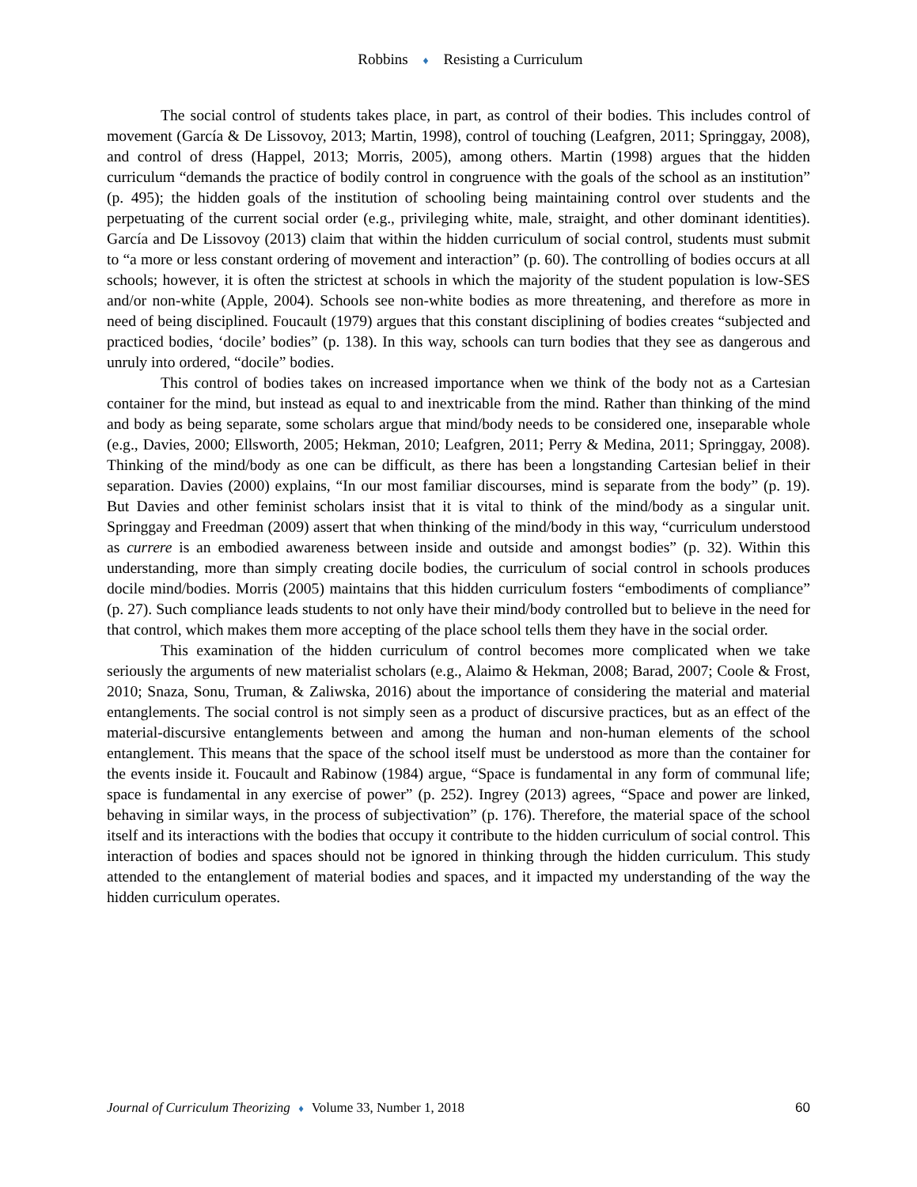Robbins ♦ Resisting a Curriculum
The social control of students takes place, in part, as control of their bodies. This includes control of movement (García & De Lissovoy, 2013; Martin, 1998), control of touching (Leafgren, 2011; Springgay, 2008), and control of dress (Happel, 2013; Morris, 2005), among others. Martin (1998) argues that the hidden curriculum “demands the practice of bodily control in congruence with the goals of the school as an institution” (p. 495); the hidden goals of the institution of schooling being maintaining control over students and the perpetuating of the current social order (e.g., privileging white, male, straight, and other dominant identities). García and De Lissovoy (2013) claim that within the hidden curriculum of social control, students must submit to “a more or less constant ordering of movement and interaction” (p. 60). The controlling of bodies occurs at all schools; however, it is often the strictest at schools in which the majority of the student population is low-SES and/or non-white (Apple, 2004). Schools see non-white bodies as more threatening, and therefore as more in need of being disciplined. Foucault (1979) argues that this constant disciplining of bodies creates “subjected and practiced bodies, ‘docile’ bodies” (p. 138). In this way, schools can turn bodies that they see as dangerous and unruly into ordered, “docile” bodies.
This control of bodies takes on increased importance when we think of the body not as a Cartesian container for the mind, but instead as equal to and inextricable from the mind. Rather than thinking of the mind and body as being separate, some scholars argue that mind/body needs to be considered one, inseparable whole (e.g., Davies, 2000; Ellsworth, 2005; Hekman, 2010; Leafgren, 2011; Perry & Medina, 2011; Springgay, 2008). Thinking of the mind/body as one can be difficult, as there has been a longstanding Cartesian belief in their separation. Davies (2000) explains, “In our most familiar discourses, mind is separate from the body” (p. 19). But Davies and other feminist scholars insist that it is vital to think of the mind/body as a singular unit. Springgay and Freedman (2009) assert that when thinking of the mind/body in this way, “curriculum understood as currere is an embodied awareness between inside and outside and amongst bodies” (p. 32). Within this understanding, more than simply creating docile bodies, the curriculum of social control in schools produces docile mind/bodies. Morris (2005) maintains that this hidden curriculum fosters “embodiments of compliance” (p. 27). Such compliance leads students to not only have their mind/body controlled but to believe in the need for that control, which makes them more accepting of the place school tells them they have in the social order.
This examination of the hidden curriculum of control becomes more complicated when we take seriously the arguments of new materialist scholars (e.g., Alaimo & Hekman, 2008; Barad, 2007; Coole & Frost, 2010; Snaza, Sonu, Truman, & Zaliwska, 2016) about the importance of considering the material and material entanglements. The social control is not simply seen as a product of discursive practices, but as an effect of the material-discursive entanglements between and among the human and non-human elements of the school entanglement. This means that the space of the school itself must be understood as more than the container for the events inside it. Foucault and Rabinow (1984) argue, “Space is fundamental in any form of communal life; space is fundamental in any exercise of power” (p. 252). Ingrey (2013) agrees, “Space and power are linked, behaving in similar ways, in the process of subjectivation” (p. 176). Therefore, the material space of the school itself and its interactions with the bodies that occupy it contribute to the hidden curriculum of social control. This interaction of bodies and spaces should not be ignored in thinking through the hidden curriculum. This study attended to the entanglement of material bodies and spaces, and it impacted my understanding of the way the hidden curriculum operates.
Journal of Curriculum Theorizing ♦ Volume 33, Number 1, 2018
60